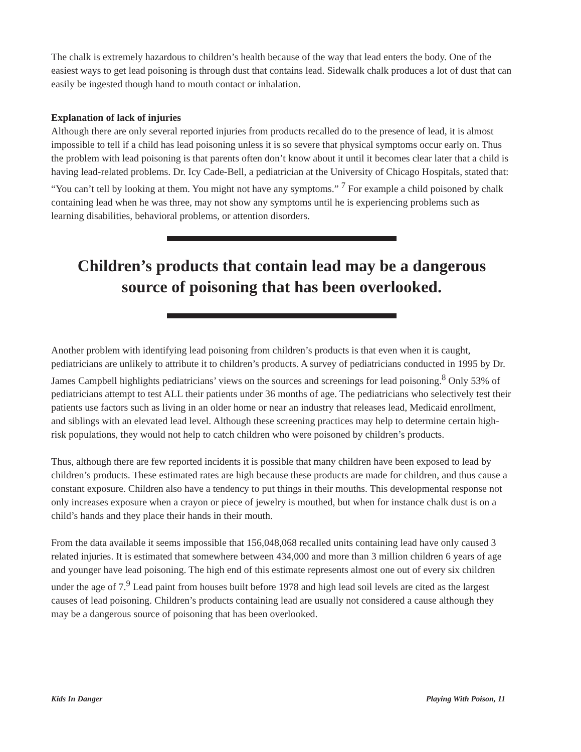The chalk is extremely hazardous to children’s health because of the way that lead enters the body. One of the easiest ways to get lead poisoning is through dust that contains lead. Sidewalk chalk produces a lot of dust that can easily be ingested though hand to mouth contact or inhalation.
Explanation of lack of injuries
Although there are only several reported injuries from products recalled do to the presence of lead, it is almost impossible to tell if a child has lead poisoning unless it is so severe that physical symptoms occur early on. Thus the problem with lead poisoning is that parents often don’t know about it until it becomes clear later that a child is having lead-related problems. Dr. Icy Cade-Bell, a pediatrician at the University of Chicago Hospitals, stated that: “You can’t tell by looking at them. You might not have any symptoms.” <sup>7</sup> For example a child poisoned by chalk containing lead when he was three, may not show any symptoms until he is experiencing problems such as learning disabilities, behavioral problems, or attention disorders.
Children’s products that contain lead may be a dangerous
source of poisoning that has been overlooked.
Another problem with identifying lead poisoning from children’s products is that even when it is caught, pediatricians are unlikely to attribute it to children’s products. A survey of pediatricians conducted in 1995 by Dr. James Campbell highlights pediatricians’ views on the sources and screenings for lead poisoning.<sup>8</sup> Only 53% of pediatricians attempt to test ALL their patients under 36 months of age. The pediatricians who selectively test their patients use factors such as living in an older home or near an industry that releases lead, Medicaid enrollment, and siblings with an elevated lead level. Although these screening practices may help to determine certain high-risk populations, they would not help to catch children who were poisoned by children’s products.
Thus, although there are few reported incidents it is possible that many children have been exposed to lead by children’s products. These estimated rates are high because these products are made for children, and thus cause a constant exposure. Children also have a tendency to put things in their mouths. This developmental response not only increases exposure when a crayon or piece of jewelry is mouthed, but when for instance chalk dust is on a child’s hands and they place their hands in their mouth.
From the data available it seems impossible that 156,048,068 recalled units containing lead have only caused 3 related injuries. It is estimated that somewhere between 434,000 and more than 3 million children 6 years of age and younger have lead poisoning. The high end of this estimate represents almost one out of every six children under the age of 7.<sup>9</sup> Lead paint from houses built before 1978 and high lead soil levels are cited as the largest causes of lead poisoning. Children’s products containing lead are usually not considered a cause although they may be a dangerous source of poisoning that has been overlooked.
Kids In Danger Playing With Poison, 11